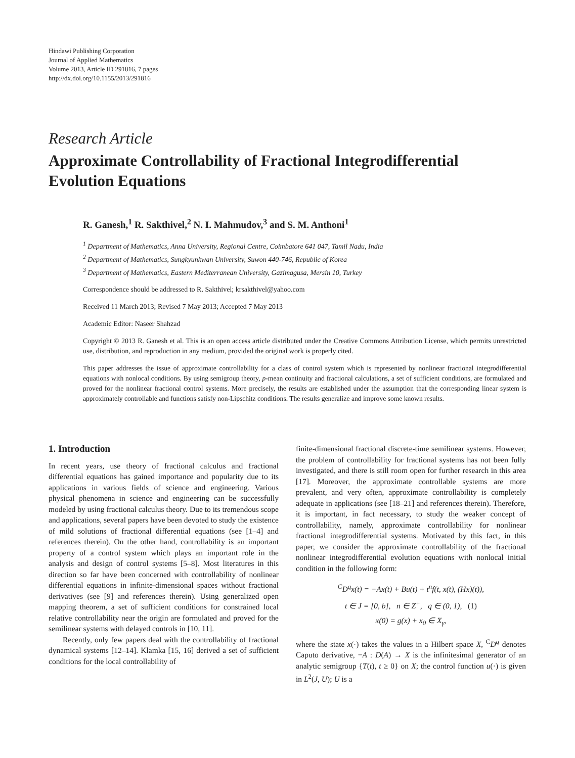Hindawi Publishing Corporation
Journal of Applied Mathematics
Volume 2013, Article ID 291816, 7 pages
http://dx.doi.org/10.1155/2013/291816
Research Article
Approximate Controllability of Fractional Integrodifferential Evolution Equations
R. Ganesh,<sup>1</sup> R. Sakthivel,<sup>2</sup> N. I. Mahmudov,<sup>3</sup> and S. M. Anthoni<sup>1</sup>
<sup>1</sup> Department of Mathematics, Anna University, Regional Centre, Coimbatore 641 047, Tamil Nadu, India
<sup>2</sup> Department of Mathematics, Sungkyunkwan University, Suwon 440-746, Republic of Korea
<sup>3</sup> Department of Mathematics, Eastern Mediterranean University, Gazimagusa, Mersin 10, Turkey
Correspondence should be addressed to R. Sakthivel; krsakthivel@yahoo.com
Received 11 March 2013; Revised 7 May 2013; Accepted 7 May 2013
Academic Editor: Naseer Shahzad
Copyright © 2013 R. Ganesh et al. This is an open access article distributed under the Creative Commons Attribution License, which permits unrestricted use, distribution, and reproduction in any medium, provided the original work is properly cited.
This paper addresses the issue of approximate controllability for a class of control system which is represented by nonlinear fractional integrodifferential equations with nonlocal conditions. By using semigroup theory, p-mean continuity and fractional calculations, a set of sufficient conditions, are formulated and proved for the nonlinear fractional control systems. More precisely, the results are established under the assumption that the corresponding linear system is approximately controllable and functions satisfy non-Lipschitz conditions. The results generalize and improve some known results.
1. Introduction
In recent years, use theory of fractional calculus and fractional differential equations has gained importance and popularity due to its applications in various fields of science and engineering. Various physical phenomena in science and engineering can be successfully modeled by using fractional calculus theory. Due to its tremendous scope and applications, several papers have been devoted to study the existence of mild solutions of fractional differential equations (see [1–4] and references therein). On the other hand, controllability is an important property of a control system which plays an important role in the analysis and design of control systems [5–8]. Most literatures in this direction so far have been concerned with controllability of nonlinear differential equations in infinite-dimensional spaces without fractional derivatives (see [9] and references therein). Using generalized open mapping theorem, a set of sufficient conditions for constrained local relative controllability near the origin are formulated and proved for the semilinear systems with delayed controls in [10, 11].
Recently, only few papers deal with the controllability of fractional dynamical systems [12–14]. Klamka [15, 16] derived a set of sufficient conditions for the local controllability of
finite-dimensional fractional discrete-time semilinear systems. However, the problem of controllability for fractional systems has not been fully investigated, and there is still room open for further research in this area [17]. Moreover, the approximate controllable systems are more prevalent, and very often, approximate controllability is completely adequate in applications (see [18–21] and references therein). Therefore, it is important, in fact necessary, to study the weaker concept of controllability, namely, approximate controllability for nonlinear fractional integrodifferential systems. Motivated by this fact, in this paper, we consider the approximate controllability of the fractional nonlinear integrodifferential evolution equations with nonlocal initial condition in the following form:
<sup>C</sup>D<sup>q</sup>x(t) = −Ax(t) + Bu(t) + t<sup>n</sup>f(t, x(t), (Hx)(t)),
t ∈ J = [0, b], n ∈ Z<sup>+</sup>, q ∈ (0, 1), (1)
x(0) = g(x) + x<sub>0</sub> ∈ X<sub>γ</sub>,
where the state x(·) takes the values in a Hilbert space X, <sup>C</sup>D<sup>q</sup> denotes Caputo derivative, −A : D(A) → X is the infinitesimal generator of an analytic semigroup {T(t), t ≥ 0} on X; the control function u(·) is given in L<sup>2</sup>(J, U); U is a